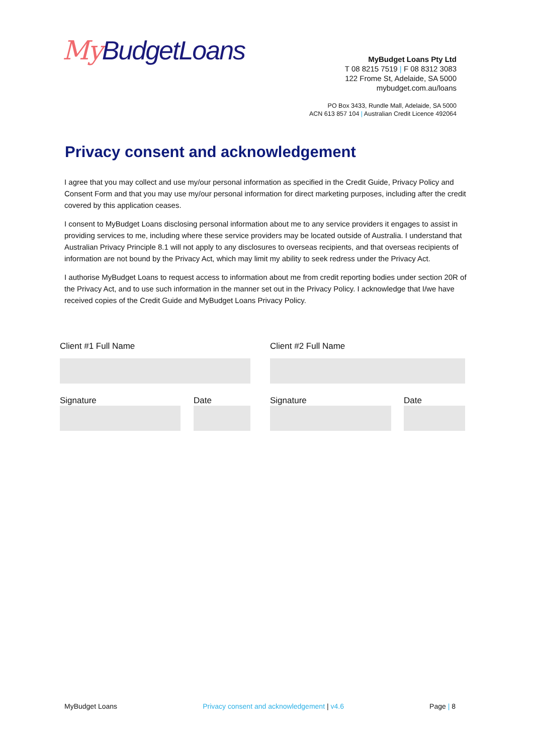My BudgetLoans
MyBudget Loans Pty Ltd
T 08 8215 7519 | F 08 8312 3083
122 Frome St, Adelaide, SA 5000
mybudget.com.au/loans
PO Box 3433, Rundle Mall, Adelaide, SA 5000
ACN 613 857 104 | Australian Credit Licence 492064
Privacy consent and acknowledgement
I agree that you may collect and use my/our personal information as specified in the Credit Guide, Privacy Policy and Consent Form and that you may use my/our personal information for direct marketing purposes, including after the credit covered by this application ceases.
I consent to MyBudget Loans disclosing personal information about me to any service providers it engages to assist in providing services to me, including where these service providers may be located outside of Australia. I understand that Australian Privacy Principle 8.1 will not apply to any disclosures to overseas recipients, and that overseas recipients of information are not bound by the Privacy Act, which may limit my ability to seek redress under the Privacy Act.
I authorise MyBudget Loans to request access to information about me from credit reporting bodies under section 20R of the Privacy Act, and to use such information in the manner set out in the Privacy Policy. I acknowledge that I/we have received copies of the Credit Guide and MyBudget Loans Privacy Policy.
Client #1 Full Name
Client #2 Full Name
Signature
Date
Signature
Date
MyBudget Loans Privacy consent and acknowledgement | v4.6 Page | 8